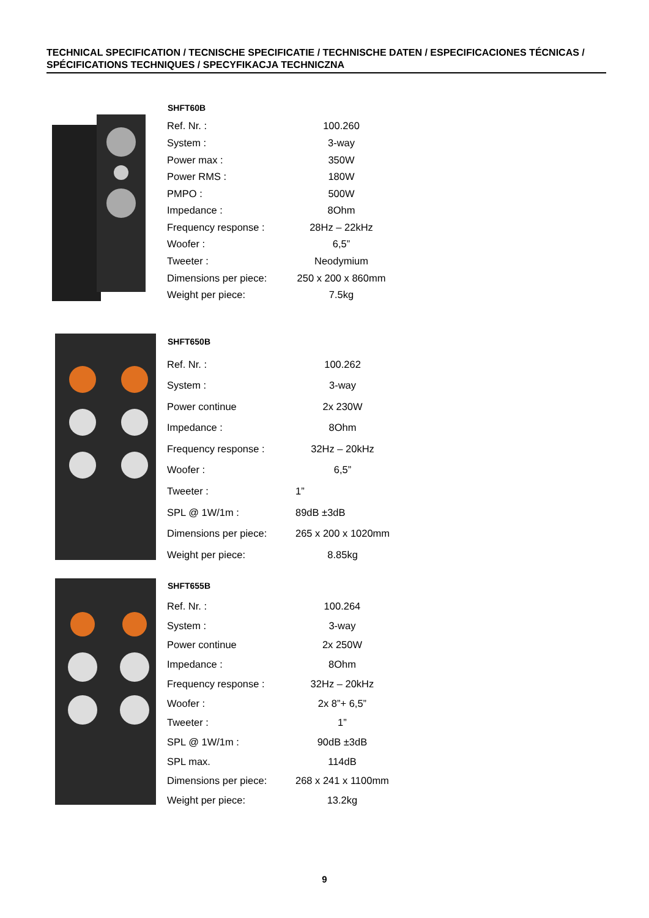TECHNICAL SPECIFICATION / TECNISCHE SPECIFICATIE / TECHNISCHE DATEN / ESPECIFICACIONES TÉCNICAS / SPÉCIFICATIONS TECHNIQUES / SPECYFIKACJA TECHNICZNA
| SHFT60B | |
| --- | --- |
| Ref. Nr. : | 100.260 |
| System : | 3-way |
| Power max : | 350W |
| Power RMS : | 180W |
| PMPO : | 500W |
| Impedance : | 8Ohm |
| Frequency response : | 28Hz – 22kHz |
| Woofer : | 6,5” |
| Tweeter : | Neodymium |
| Dimensions per piece: | 250 x 200 x 860mm |
| Weight per piece: | 7.5kg |
| SHFT650B | |
| --- | --- |
| Ref. Nr. : | 100.262 |
| System : | 3-way |
| Power continue | 2x 230W |
| Impedance : | 8Ohm |
| Frequency response : | 32Hz – 20kHz |
| Woofer : | 6,5” |
| Tweeter : | 1” |
| SPL @ 1W/1m : | 89dB ±3dB |
| Dimensions per piece: | 265 x 200 x 1020mm |
| Weight per piece: | 8.85kg |
| SHFT655B | |
| --- | --- |
| Ref. Nr. : | 100.264 |
| System : | 3-way |
| Power continue | 2x 250W |
| Impedance : | 8Ohm |
| Frequency response : | 32Hz – 20kHz |
| Woofer : | 2x 8”+ 6,5” |
| Tweeter : | 1” |
| SPL @ 1W/1m : | 90dB ±3dB |
| SPL max. | 114dB |
| Dimensions per piece: | 268 x 241 x 1100mm |
| Weight per piece: | 13.2kg |
9